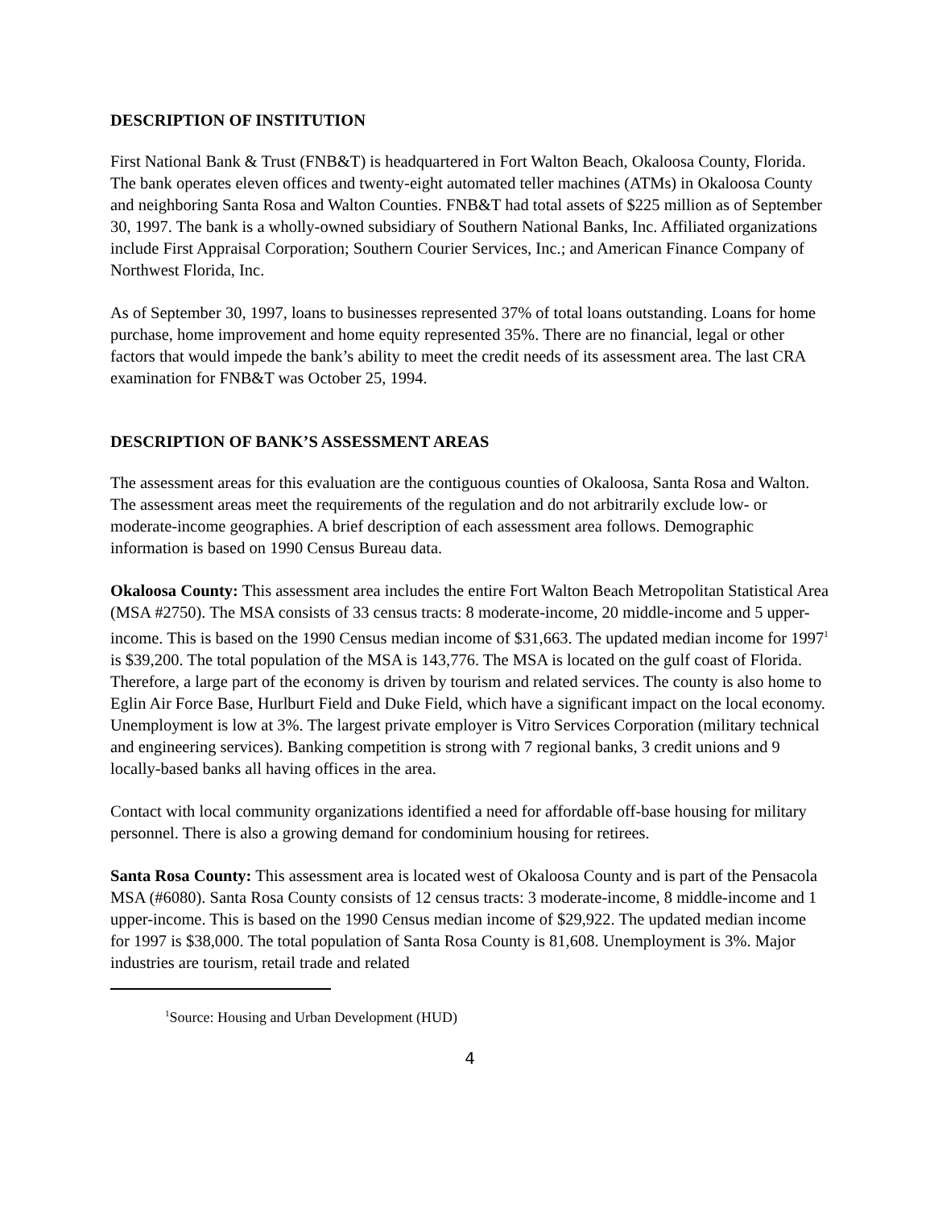DESCRIPTION OF INSTITUTION
First National Bank & Trust (FNB&T) is headquartered in Fort Walton Beach, Okaloosa County, Florida. The bank operates eleven offices and twenty-eight automated teller machines (ATMs) in Okaloosa County and neighboring Santa Rosa and Walton Counties. FNB&T had total assets of $225 million as of September 30, 1997. The bank is a wholly-owned subsidiary of Southern National Banks, Inc. Affiliated organizations include First Appraisal Corporation; Southern Courier Services, Inc.; and American Finance Company of Northwest Florida, Inc.
As of September 30, 1997, loans to businesses represented 37% of total loans outstanding. Loans for home purchase, home improvement and home equity represented 35%. There are no financial, legal or other factors that would impede the bank’s ability to meet the credit needs of its assessment area. The last CRA examination for FNB&T was October 25, 1994.
DESCRIPTION OF BANK’S ASSESSMENT AREAS
The assessment areas for this evaluation are the contiguous counties of Okaloosa, Santa Rosa and Walton. The assessment areas meet the requirements of the regulation and do not arbitrarily exclude low- or moderate-income geographies. A brief description of each assessment area follows. Demographic information is based on 1990 Census Bureau data.
Okaloosa County: This assessment area includes the entire Fort Walton Beach Metropolitan Statistical Area (MSA #2750). The MSA consists of 33 census tracts: 8 moderate-income, 20 middle-income and 5 upper-income. This is based on the 1990 Census median income of $31,663. The updated median income for 1997<sup>1</sup> is $39,200. The total population of the MSA is 143,776. The MSA is located on the gulf coast of Florida. Therefore, a large part of the economy is driven by tourism and related services. The county is also home to Eglin Air Force Base, Hurlburt Field and Duke Field, which have a significant impact on the local economy. Unemployment is low at 3%. The largest private employer is Vitro Services Corporation (military technical and engineering services). Banking competition is strong with 7 regional banks, 3 credit unions and 9 locally-based banks all having offices in the area.
Contact with local community organizations identified a need for affordable off-base housing for military personnel. There is also a growing demand for condominium housing for retirees.
Santa Rosa County: This assessment area is located west of Okaloosa County and is part of the Pensacola MSA (#6080). Santa Rosa County consists of 12 census tracts: 3 moderate-income, 8 middle-income and 1 upper-income. This is based on the 1990 Census median income of $29,922. The updated median income for 1997 is $38,000. The total population of Santa Rosa County is 81,608. Unemployment is 3%. Major industries are tourism, retail trade and related
<sup>1</sup> Source: Housing and Urban Development (HUD)
4